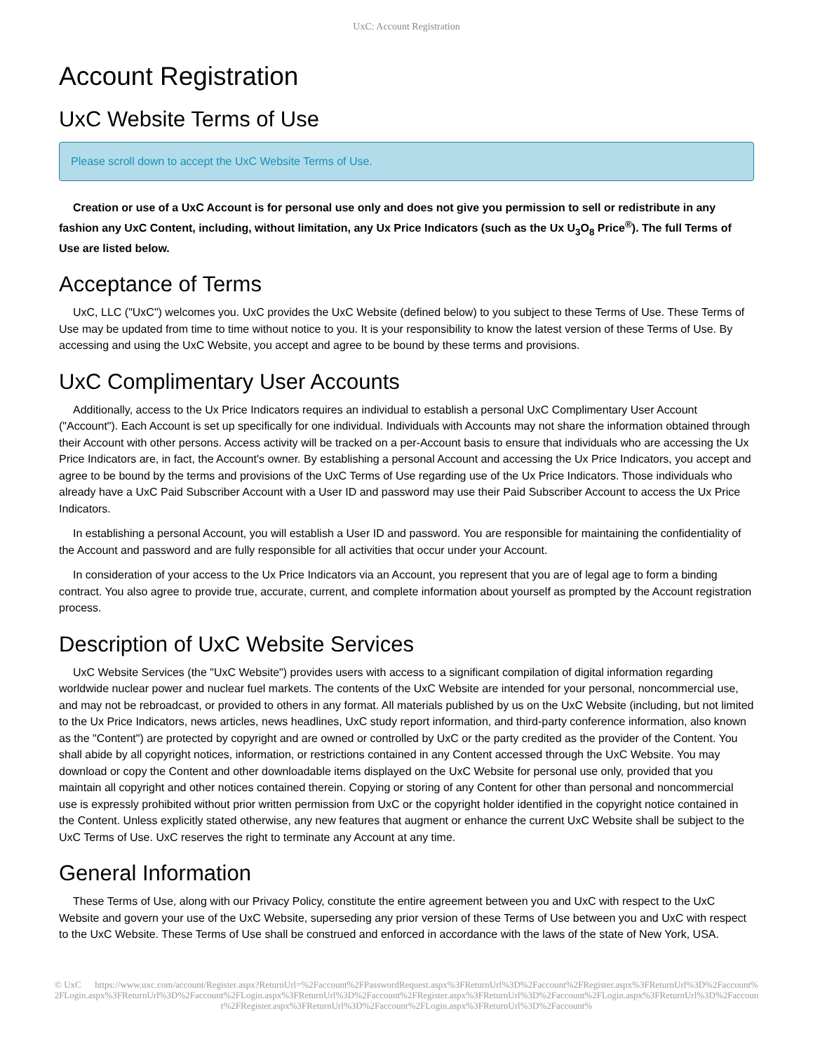UxC: Account Registration
Account Registration
UxC Website Terms of Use
Please scroll down to accept the UxC Website Terms of Use.
Creation or use of a UxC Account is for personal use only and does not give you permission to sell or redistribute in any fashion any UxC Content, including, without limitation, any Ux Price Indicators (such as the Ux U<sub>3</sub>O<sub>8</sub> Price<sup>®</sup>). The full Terms of Use are listed below.
Acceptance of Terms
UxC, LLC ("UxC") welcomes you. UxC provides the UxC Website (defined below) to you subject to these Terms of Use. These Terms of Use may be updated from time to time without notice to you. It is your responsibility to know the latest version of these Terms of Use. By accessing and using the UxC Website, you accept and agree to be bound by these terms and provisions.
UxC Complimentary User Accounts
Additionally, access to the Ux Price Indicators requires an individual to establish a personal UxC Complimentary User Account ("Account"). Each Account is set up specifically for one individual. Individuals with Accounts may not share the information obtained through their Account with other persons. Access activity will be tracked on a per-Account basis to ensure that individuals who are accessing the Ux Price Indicators are, in fact, the Account's owner. By establishing a personal Account and accessing the Ux Price Indicators, you accept and agree to be bound by the terms and provisions of the UxC Terms of Use regarding use of the Ux Price Indicators. Those individuals who already have a UxC Paid Subscriber Account with a User ID and password may use their Paid Subscriber Account to access the Ux Price Indicators.
In establishing a personal Account, you will establish a User ID and password. You are responsible for maintaining the confidentiality of the Account and password and are fully responsible for all activities that occur under your Account.
In consideration of your access to the Ux Price Indicators via an Account, you represent that you are of legal age to form a binding contract. You also agree to provide true, accurate, current, and complete information about yourself as prompted by the Account registration process.
Description of UxC Website Services
UxC Website Services (the "UxC Website") provides users with access to a significant compilation of digital information regarding worldwide nuclear power and nuclear fuel markets. The contents of the UxC Website are intended for your personal, noncommercial use, and may not be rebroadcast, or provided to others in any format. All materials published by us on the UxC Website (including, but not limited to the Ux Price Indicators, news articles, news headlines, UxC study report information, and third-party conference information, also known as the "Content") are protected by copyright and are owned or controlled by UxC or the party credited as the provider of the Content. You shall abide by all copyright notices, information, or restrictions contained in any Content accessed through the UxC Website. You may download or copy the Content and other downloadable items displayed on the UxC Website for personal use only, provided that you maintain all copyright and other notices contained therein. Copying or storing of any Content for other than personal and noncommercial use is expressly prohibited without prior written permission from UxC or the copyright holder identified in the copyright notice contained in the Content. Unless explicitly stated otherwise, any new features that augment or enhance the current UxC Website shall be subject to the UxC Terms of Use. UxC reserves the right to terminate any Account at any time.
General Information
These Terms of Use, along with our Privacy Policy, constitute the entire agreement between you and UxC with respect to the UxC Website and govern your use of the UxC Website, superseding any prior version of these Terms of Use between you and UxC with respect to the UxC Website. These Terms of Use shall be construed and enforced in accordance with the laws of the state of New York, USA.
© UxC https://www.uxc.com/account/Register.aspx?ReturnUrl=%2Faccount%2FPasswordRequest.aspx%3FReturnUrl%3D%2Faccount%2FRegister.aspx%3FReturnUrl%3D%2Faccount%2FLogin.aspx%3FReturnUrl%3D%2Faccount%2FLogin.aspx%3FReturnUrl%3D%2Faccount%2FRegister.aspx%3FReturnUrl%3D%2Faccount%2FLogin.aspx%3FReturnUrl%3D%2Faccount%2FRegister.aspx%3FReturnUrl%3D%2Faccount%2FLogin.aspx%3FReturnUrl%3D%2Faccount%